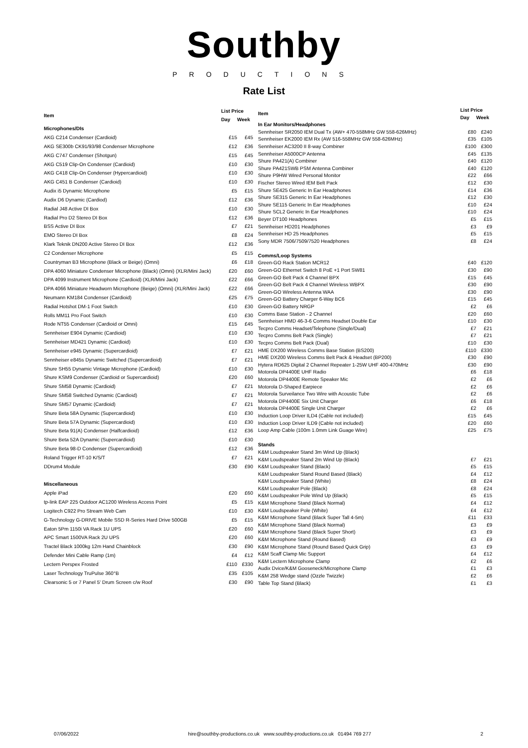Southby
PRODUCTIONS
Rate List
| Item | List Price | |
| --- | --- | --- |
| | Day | Week |
| Microphones/DIs | | |
| AKG C214 Condenser (Cardioid) | £15 | £45 |
| AKG SE300b CK91/93/98 Condenser Microphone | £12 | £36 |
| AKG C747 Condenser (Shotgun) | £15 | £45 |
| AKG C519 Clip-On Condenser (Cardioid) | £10 | £30 |
| AKG C418 Clip-On Condenser (Hypercardioid) | £10 | £30 |
| AKG C451 B Condenser (Cardioid) | £10 | £30 |
| Audix i5 Dynamic Microphone | £5 | £15 |
| Audix D6 Dynamic (Cardiod) | £12 | £36 |
| Radial J48 Active DI Box | £10 | £30 |
| Radial Pro D2 Stereo DI Box | £12 | £36 |
| BSS Active DI Box | £7 | £21 |
| EMO Stereo DI Box | £8 | £24 |
| Klark Teknik DN200 Active Stereo DI Box | £12 | £36 |
| C2 Condenser Microphone | £5 | £15 |
| Countryman B3 Microphone (Black or Beige) (Omni) | £6 | £18 |
| DPA 4060 Miniature Condenser Microphone (Black) (Omni) (XLR/Mini Jack) | £20 | £60 |
| DPA 4099 Instrument Microphone (Cardioid) (XLR/Mini Jack) | £22 | £66 |
| DPA 4066 Miniature Headworn Microphone (Beige) (Omni) (XLR/Mini Jack) | £22 | £66 |
| Neumann KM184 Condenser (Cardioid) | £25 | £75 |
| Radial Hotshot DM-1 Foot Switch | £10 | £30 |
| Rolls MM11 Pro Foot Switch | £10 | £30 |
| Rode NT55 Condenser (Cardioid or Omni) | £15 | £45 |
| Sennheiser E904 Dynamic (Cardioid) | £10 | £30 |
| Sennheiser MD421 Dynamic (Cardioid) | £10 | £30 |
| Sennheiser e945 Dynamic (Supercardioid) | £7 | £21 |
| Sennheiser e845s Dynamic Switched (Supercardioid) | £7 | £21 |
| Shure SH55 Dynamic Vintage Microphone (Cardioid) | £10 | £30 |
| Shure KSM9 Condenser (Cardioid or Supercardioid) | £20 | £60 |
| Shure SM58 Dynamic (Cardioid) | £7 | £21 |
| Shure SM58 Switched Dynamic (Cardioid) | £7 | £21 |
| Shure SM57 Dynamic (Cardioid) | £7 | £21 |
| Shure Beta 58A Dynamic (Supercardioid) | £10 | £30 |
| Shure Beta 57A Dynamic (Supercardioid) | £10 | £30 |
| Shure Beta 91(A) Condenser (Halfcardioid) | £12 | £36 |
| Shure Beta 52A Dynamic (Supercardioid) | £10 | £30 |
| Shure Beta 98-D Condenser (Supercardioid) | £12 | £36 |
| Roland Trigger RT-10 K/S/T | £7 | £21 |
| DDrum4 Module | £30 | £90 |
| Miscellaneous | | |
| Apple iPad | £20 | £60 |
| tp-link EAP 225 Outdoor AC1200 Wireless Access Point | £5 | £15 |
| Logitech C922 Pro Stream Web Cam | £10 | £30 |
| G-Technology G-DRIVE Mobile SSD R-Series Hard Drive 500GB | £5 | £15 |
| Eaton 5Pm 1150i VA Rack 1U UPS | £20 | £60 |
| APC Smart 1500VA Rack 2U UPS | £20 | £60 |
| Tractel Black 1000kg 12m Hand Chainblock | £30 | £90 |
| Defender Mini Cable Ramp (1m) | £4 | £12 |
| Lectern Perspex Frosted | £110 | £330 |
| Laser Technology TruPulse 360°B | £35 | £105 |
| Clearsonic 5 or 7 Panel 5' Drum Screen c/w Roof | £30 | £90 |
| Item | List Price | |
| --- | --- | --- |
| | Day | Week |
| In Ear Monitors/Headphones | | |
| Sennheiser SR2050 IEM Dual Tx (AW+ 470-558MHz GW 558-626MHz) | £80 | £240 |
| Sennheiser EK2000 IEM Rx (AW 516-558MHz GW 558-626MHz) | £35 | £105 |
| Sennheiser AC3200 II 8-way Combiner | £100 | £300 |
| Sennheiser A5000CP Antenna | £45 | £135 |
| Shure PA421(A) Combiner | £40 | £120 |
| Shure PA421SWB PSM Antenna Combiner | £40 | £120 |
| Shure P9HW Wired Personal Monitor | £22 | £66 |
| Fischer Stereo Wired IEM Belt Pack | £12 | £30 |
| Shure SE425 Generic In Ear Headphones | £14 | £36 |
| Shure SE315 Generic In Ear Headphones | £12 | £30 |
| Shure SE115 Generic In Ear Headphones | £10 | £24 |
| Shure SCL2 Generic In Ear Headphones | £10 | £24 |
| Beyer DT100 Headphones | £5 | £15 |
| Sennheiser HD201 Headphones | £3 | £9 |
| Sennheiser HD 25 Headphones | £5 | £15 |
| Sony MDR 7506/7509/7520 Headphones | £8 | £24 |
| Comms/Loop Systems | | |
| Green-GO Rack Station MCR12 | £40 | £120 |
| Green-GO Ethernet Switch 8 PoE +1 Port SW81 | £30 | £90 |
| Green-GO Belt Pack 4 Channel BPX | £15 | £45 |
| Green-GO Belt Pack 4 Channel Wireless WBPX | £30 | £90 |
| Green-GO Wireless Antenna WAA | £30 | £90 |
| Green-GO Battery Charger 6-Way BC6 | £15 | £45 |
| Green-GO Battery NRGP | £2 | £6 |
| Comms Base Station - 2 Channel | £20 | £60 |
| Sennheiser HMD 46-3-6 Comms Headset Double Ear | £10 | £30 |
| Tecpro Comms Headset/Telephone (Single/Dual) | £7 | £21 |
| Tecpro Comms Belt Pack (Single) | £7 | £21 |
| Tecpro Comms Belt Pack (Dual) | £10 | £30 |
| HME DX200 Wireless Comms Base Station (BS200) | £110 | £330 |
| HME DX200 Wireless Comms Belt Pack & Headset (BP200) | £30 | £90 |
| Hytera RD625 Digital 2 Channel Repeater 1-25W UHF 400-470MHz | £30 | £90 |
| Motorola DP4400E UHF Radio | £6 | £18 |
| Motorola DP4400E Remote Speaker Mic | £2 | £6 |
| Motorola D-Shaped Earpiece | £2 | £6 |
| Motorola Surveilance Two Wire with Acoustic Tube | £2 | £6 |
| Motorola DP4400E Six Unit Charger | £6 | £18 |
| Motorola DP4400E Single Unit Charger | £2 | £6 |
| Induction Loop Driver ILD4 (Cable not included) | £15 | £45 |
| Induction Loop Driver ILD9 (Cable not included) | £20 | £60 |
| Loop Amp Cable (100m 1.0mm Link Guage Wire) | £25 | £75 |
| Stands | | |
| K&M Loudspeaker Stand 3m Wind Up (Black) | | |
| K&M Loudspeaker Stand 2m Wind Up (Black) | £7 | £21 |
| K&M Loudspeaker Stand (Black) | £5 | £15 |
| K&M Loudspeaker Stand Round Based (Black) | £4 | £12 |
| K&M Loudspeaker Stand (White) | £8 | £24 |
| K&M Loudspeaker Pole (Black) | £8 | £24 |
| K&M Loudspeaker Pole Wind Up (Black) | £5 | £15 |
| K&M Microphone Stand (Black Normal) | £4 | £12 |
| K&M Loudspeaker Pole (White) | £4 | £12 |
| K&M Microphone Stand (Black Super Tall 4-5m) | £11 | £33 |
| K&M Microphone Stand (Black Normal) | £3 | £9 |
| K&M Microphone Stand (Black Super Short) | £3 | £9 |
| K&M Microphone Stand (Round Based) | £3 | £9 |
| K&M Microphone Stand (Round Based Quick Grip) | £3 | £9 |
| K&M Scaff Clamp Mic Support | £4 | £12 |
| K&M Lectern Microphone Clamp | £2 | £6 |
| Audix Dvice/K&M Gooseneck/Microphone Clamp | £1 | £3 |
| K&M 258 Wedge stand (Ozzle Twizzle) | £2 | £6 |
| Table Top Stand (Black) | £1 | £3 |
07/06/2022 hire@southby-productions.co.uk www.southby-productions.co.uk 01494 769 277 2